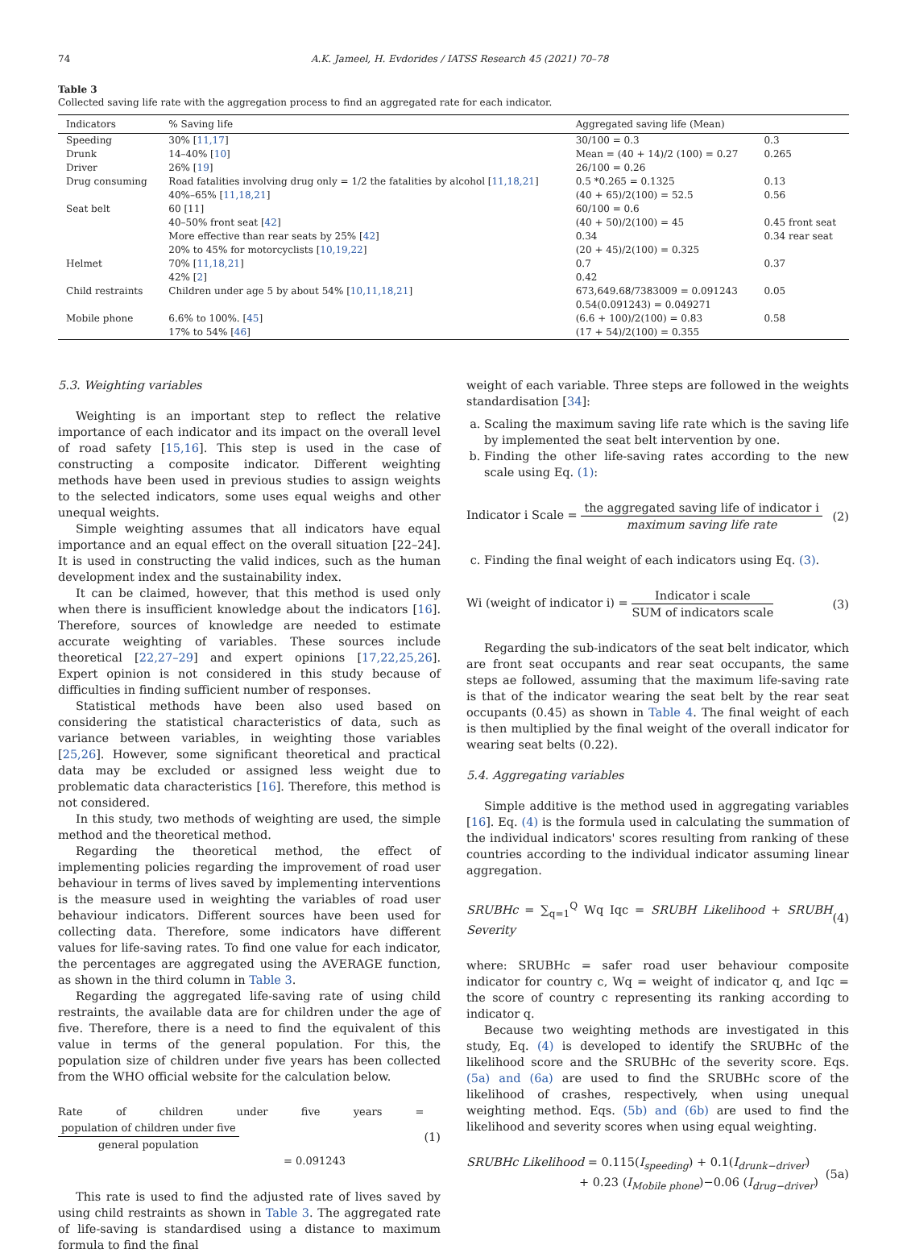74 A.K. Jameel, H. Evdorides / IATSS Research 45 (2021) 70–78
Table 3
Collected saving life rate with the aggregation process to find an aggregated rate for each indicator.
| Indicators | % Saving life | Aggregated saving life (Mean) | |
| --- | --- | --- | --- |
| Speeding | 30% [ 11,17 ] | 30/100 = 0.3 | 0.3 |
| Drunk | 14–40% [ 10 ] | Mean = (40 + 14)/2 (100) = 0.27 | 0.265 |
| Driver | 26% [ 19 ] | 26/100 = 0.26 | |
| Drug consuming | Road fatalities involving drug only = 1/2 the fatalities by alcohol [ 11,18,21 ] | 0.5 *0.265 = 0.1325 | 0.13 |
| | 40%–65% [ 11,18,21 ] | (40 + 65)/2(100) = 52.5 | 0.56 |
| Seat belt | 60 [11] | 60/100 = 0.6 | |
| | 40–50% front seat [ 42 ] | (40 + 50)/2(100) = 45 | 0.45 front seat |
| | More effective than rear seats by 25% [ 42 ] | 0.34 | 0.34 rear seat |
| | 20% to 45% for motorcyclists [ 10,19,22 ] | (20 + 45)/2(100) = 0.325 | |
| Helmet | 70% [ 11,18,21 ] | 0.7 | 0.37 |
| | 42% [ 2 ] | 0.42 | |
| Child restraints | Children under age 5 by about 54% [ 10,11,18,21 ] | 673,649.68/7383009 = 0.091243 | 0.05 |
| | | 0.54(0.091243) = 0.049271 | |
| Mobile phone | 6.6% to 100%. [ 45 ] | (6.6 + 100)/2(100) = 0.83 | 0.58 |
| | 17% to 54% [ 46 ] | (17 + 54)/2(100) = 0.355 | |
5.3. Weighting variables
Weighting is an important step to reflect the relative importance of each indicator and its impact on the overall level of road safety [15,16]. This step is used in the case of constructing a composite indicator. Different weighting methods have been used in previous studies to assign weights to the selected indicators, some uses equal weighs and other unequal weights.
Simple weighting assumes that all indicators have equal importance and an equal effect on the overall situation [22–24]. It is used in constructing the valid indices, such as the human development index and the sustainability index.
It can be claimed, however, that this method is used only when there is insufficient knowledge about the indicators [16]. Therefore, sources of knowledge are needed to estimate accurate weighting of variables. These sources include theoretical [22,27–29] and expert opinions [17,22,25,26]. Expert opinion is not considered in this study because of difficulties in finding sufficient number of responses.
Statistical methods have been also used based on considering the statistical characteristics of data, such as variance between variables, in weighting those variables [25,26]. However, some significant theoretical and practical data may be excluded or assigned less weight due to problematic data characteristics [16]. Therefore, this method is not considered.
In this study, two methods of weighting are used, the simple method and the theoretical method.
Regarding the theoretical method, the effect of implementing policies regarding the improvement of road user behaviour in terms of lives saved by implementing interventions is the measure used in weighting the variables of road user behaviour indicators. Different sources have been used for collecting data. Therefore, some indicators have different values for life-saving rates. To find one value for each indicator, the percentages are aggregated using the AVERAGE function, as shown in the third column in Table 3.
Regarding the aggregated life-saving rate of using child restraints, the available data are for children under the age of five. Therefore, there is a need to find the equivalent of this value in terms of the general population. For this, the population size of children under five years has been collected from the WHO official website for the calculation below.
Rate of children under five years =
population of children under five
general population
= 0.091243
(1)
This rate is used to find the adjusted rate of lives saved by using child restraints as shown in Table 3. The aggregated rate of life-saving is standardised using a distance to maximum formula to find the final
weight of each variable. Three steps are followed in the weights standardisation [34]:
a. Scaling the maximum saving life rate which is the saving life by implemented the seat belt intervention by one.
b. Finding the other life-saving rates according to the new scale using Eq. (1):
Indicator i Scale =
the aggregated saving life of indicator i
maximum saving life rate
(2)
c. Finding the final weight of each indicators using Eq. (3).
Wi (weight of indicator i) =
Indicator i scale
SUM of indicators scale
(3)
Regarding the sub-indicators of the seat belt indicator, which are front seat occupants and rear seat occupants, the same steps ae followed, assuming that the maximum life-saving rate is that of the indicator wearing the seat belt by the rear seat occupants (0.45) as shown in Table 4. The final weight of each is then multiplied by the final weight of the overall indicator for wearing seat belts (0.22).
5.4. Aggregating variables
Simple additive is the method used in aggregating variables [16]. Eq. (4) is the formula used in calculating the summation of the individual indicators' scores resulting from ranking of these countries according to the individual indicator assuming linear aggregation.
SRUBHc = ∑<sub>q=1</sub><sup>Q</sup> Wq Iqc = SRUBH Likelihood + SRUBH Severity
(4)
where: SRUBHc = safer road user behaviour composite indicator for country c, Wq = weight of indicator q, and Iqc = the score of country c representing its ranking according to indicator q.
Because two weighting methods are investigated in this study, Eq. (4) is developed to identify the SRUBHc of the likelihood score and the SRUBHc of the severity score. Eqs. (5a) and (6a) are used to find the SRUBHc score of the likelihood of crashes, respectively, when using unequal weighting method. Eqs. (5b) and (6b) are used to find the likelihood and severity scores when using equal weighting.
SRUBHc Likelihood = 0.115(I<sub>speeding</sub>) + 0.1(I<sub>drunk−driver</sub>)
+ 0.23 (I<sub>Mobile phone</sub>)−0.06 (I<sub>drug−driver</sub>)
(5a)